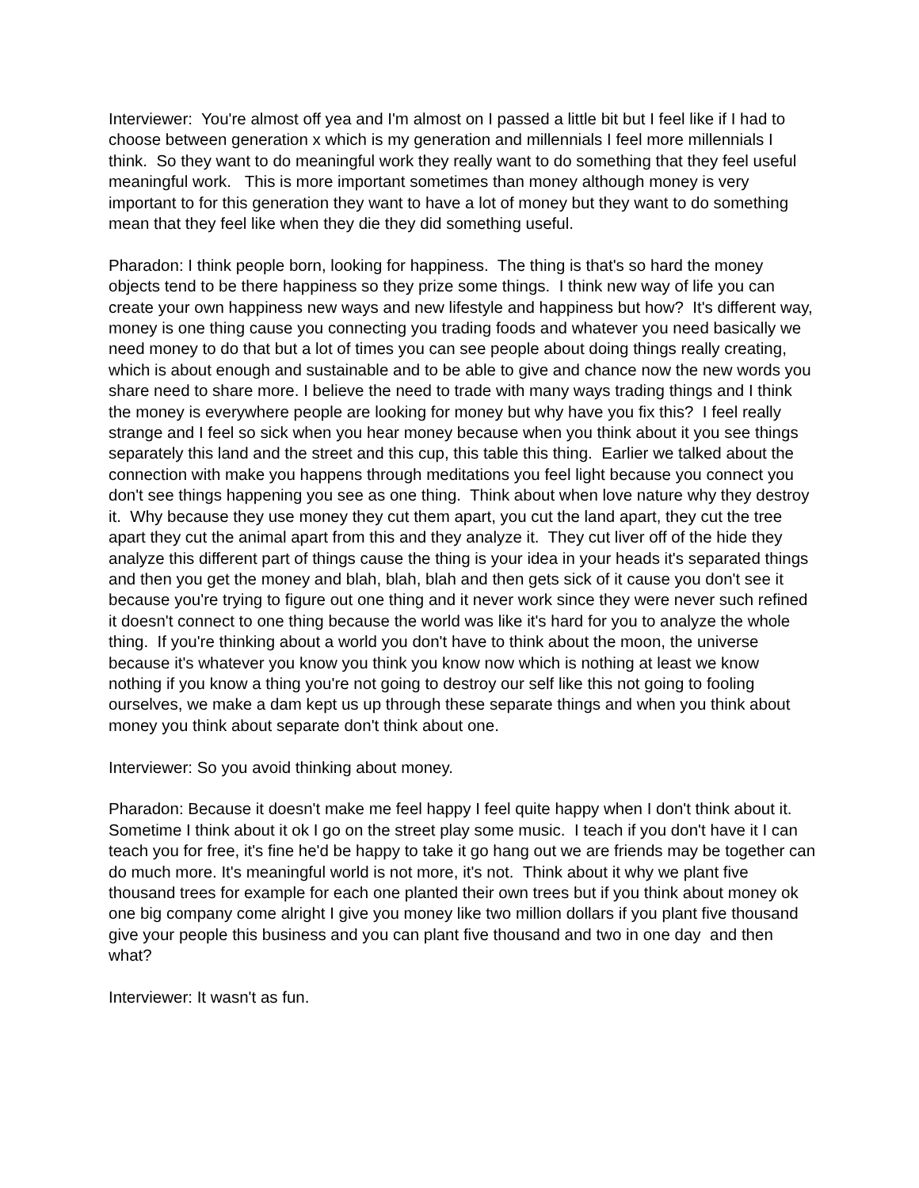Interviewer: You're almost off yea and I'm almost on I passed a little bit but I feel like if I had to choose between generation x which is my generation and millennials I feel more millennials I think. So they want to do meaningful work they really want to do something that they feel useful meaningful work. This is more important sometimes than money although money is very important to for this generation they want to have a lot of money but they want to do something mean that they feel like when they die they did something useful.
Pharadon: I think people born, looking for happiness. The thing is that's so hard the money objects tend to be there happiness so they prize some things. I think new way of life you can create your own happiness new ways and new lifestyle and happiness but how? It's different way, money is one thing cause you connecting you trading foods and whatever you need basically we need money to do that but a lot of times you can see people about doing things really creating, which is about enough and sustainable and to be able to give and chance now the new words you share need to share more. I believe the need to trade with many ways trading things and I think the money is everywhere people are looking for money but why have you fix this? I feel really strange and I feel so sick when you hear money because when you think about it you see things separately this land and the street and this cup, this table this thing. Earlier we talked about the connection with make you happens through meditations you feel light because you connect you don't see things happening you see as one thing. Think about when love nature why they destroy it. Why because they use money they cut them apart, you cut the land apart, they cut the tree apart they cut the animal apart from this and they analyze it. They cut liver off of the hide they analyze this different part of things cause the thing is your idea in your heads it's separated things and then you get the money and blah, blah, blah and then gets sick of it cause you don't see it because you're trying to figure out one thing and it never work since they were never such refined it doesn't connect to one thing because the world was like it's hard for you to analyze the whole thing. If you're thinking about a world you don't have to think about the moon, the universe because it's whatever you know you think you know now which is nothing at least we know nothing if you know a thing you're not going to destroy our self like this not going to fooling ourselves, we make a dam kept us up through these separate things and when you think about money you think about separate don't think about one.
Interviewer: So you avoid thinking about money.
Pharadon: Because it doesn't make me feel happy I feel quite happy when I don't think about it. Sometime I think about it ok I go on the street play some music. I teach if you don't have it I can teach you for free, it's fine he'd be happy to take it go hang out we are friends may be together can do much more. It's meaningful world is not more, it's not. Think about it why we plant five thousand trees for example for each one planted their own trees but if you think about money ok one big company come alright I give you money like two million dollars if you plant five thousand give your people this business and you can plant five thousand and two in one day and then what?
Interviewer: It wasn't as fun.